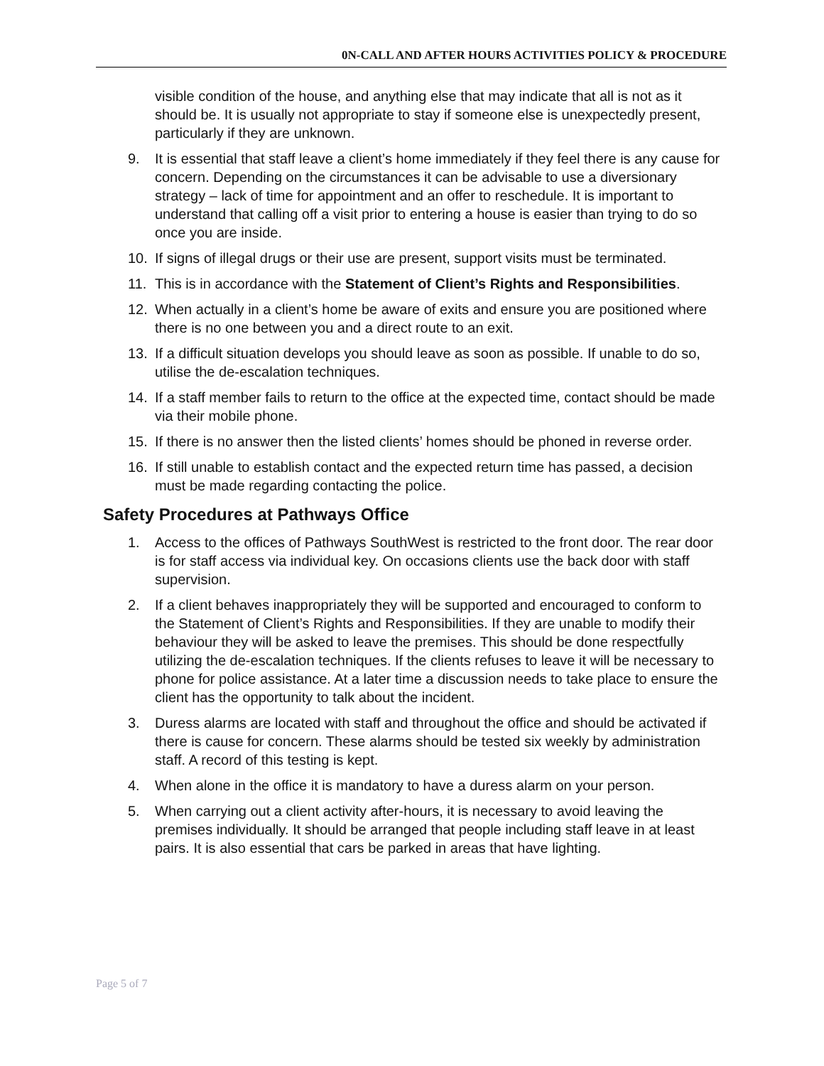0N-CALL AND AFTER HOURS ACTIVITIES POLICY & PROCEDURE
visible condition of the house, and anything else that may indicate that all is not as it should be. It is usually not appropriate to stay if someone else is unexpectedly present, particularly if they are unknown.
9. It is essential that staff leave a client’s home immediately if they feel there is any cause for concern. Depending on the circumstances it can be advisable to use a diversionary strategy – lack of time for appointment and an offer to reschedule. It is important to understand that calling off a visit prior to entering a house is easier than trying to do so once you are inside.
10. If signs of illegal drugs or their use are present, support visits must be terminated.
11. This is in accordance with the Statement of Client’s Rights and Responsibilities.
12. When actually in a client’s home be aware of exits and ensure you are positioned where there is no one between you and a direct route to an exit.
13. If a difficult situation develops you should leave as soon as possible. If unable to do so, utilise the de-escalation techniques.
14. If a staff member fails to return to the office at the expected time, contact should be made via their mobile phone.
15. If there is no answer then the listed clients’ homes should be phoned in reverse order.
16. If still unable to establish contact and the expected return time has passed, a decision must be made regarding contacting the police.
Safety Procedures at Pathways Office
1. Access to the offices of Pathways SouthWest is restricted to the front door. The rear door is for staff access via individual key. On occasions clients use the back door with staff supervision.
2. If a client behaves inappropriately they will be supported and encouraged to conform to the Statement of Client’s Rights and Responsibilities. If they are unable to modify their behaviour they will be asked to leave the premises. This should be done respectfully utilizing the de-escalation techniques. If the clients refuses to leave it will be necessary to phone for police assistance. At a later time a discussion needs to take place to ensure the client has the opportunity to talk about the incident.
3. Duress alarms are located with staff and throughout the office and should be activated if there is cause for concern. These alarms should be tested six weekly by administration staff. A record of this testing is kept.
4. When alone in the office it is mandatory to have a duress alarm on your person.
5. When carrying out a client activity after-hours, it is necessary to avoid leaving the premises individually. It should be arranged that people including staff leave in at least pairs. It is also essential that cars be parked in areas that have lighting.
Page 5 of 7